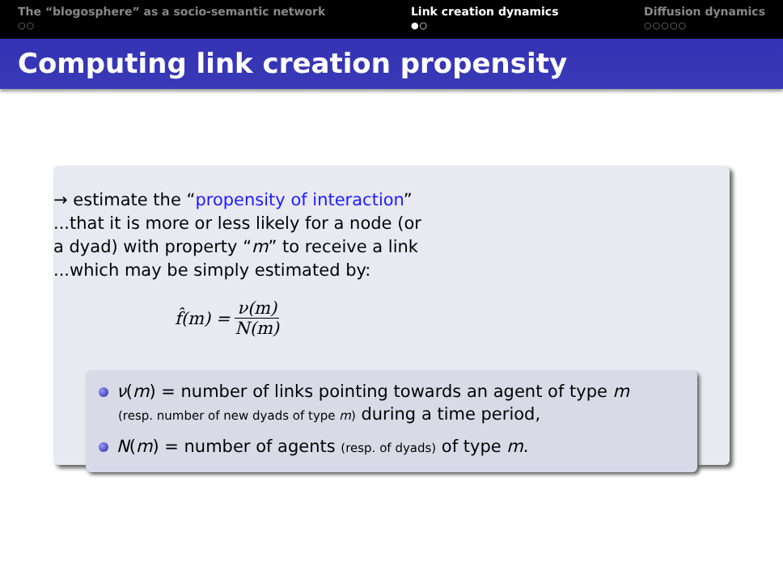The “blogosphere” as a socio-semantic network
○○
Link creation dynamics
●○
Diffusion dynamics
○○○○○
Computing link creation propensity
→ estimate the “propensity of interaction” ...that it is more or less likely for a node (or a dyad) with property “m” to receive a link ...which may be simply estimated by:
f̂(m) = ν(m) N(m)
ν(m) = number of links pointing towards an agent of type m
(resp. number of new dyads of type m) during a time period,
N(m) = number of agents (resp. of dyads) of type m.